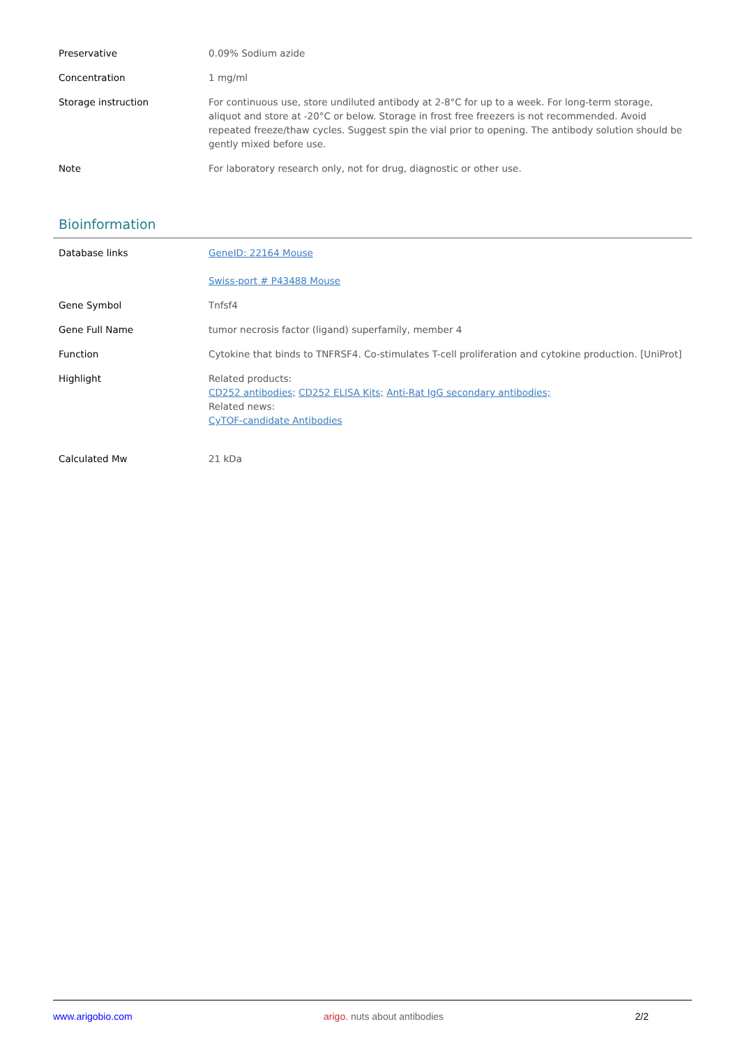| Preservative | 0.09% Sodium azide |
| Concentration | 1 mg/ml |
| Storage instruction | For continuous use, store undiluted antibody at 2-8°C for up to a week. For long-term storage, aliquot and store at -20°C or below. Storage in frost free freezers is not recommended. Avoid repeated freeze/thaw cycles. Suggest spin the vial prior to opening. The antibody solution should be gently mixed before use. |
| Note | For laboratory research only, not for drug, diagnostic or other use. |
Bioinformation
| Database links | GeneID: 22164 Mouse Swiss-port # P43488 Mouse |
| Gene Symbol | Tnfsf4 |
| Gene Full Name | tumor necrosis factor (ligand) superfamily, member 4 |
| Function | Cytokine that binds to TNFRSF4. Co-stimulates T-cell proliferation and cytokine production. [UniProt] |
| Highlight | Related products: CD252 antibodies; CD252 ELISA Kits; Anti-Rat IgG secondary antibodies; Related news: CyTOF-candidate Antibodies |
| Calculated Mw | 21 kDa |
www.arigobio.com arigo. nuts about antibodies 2/2